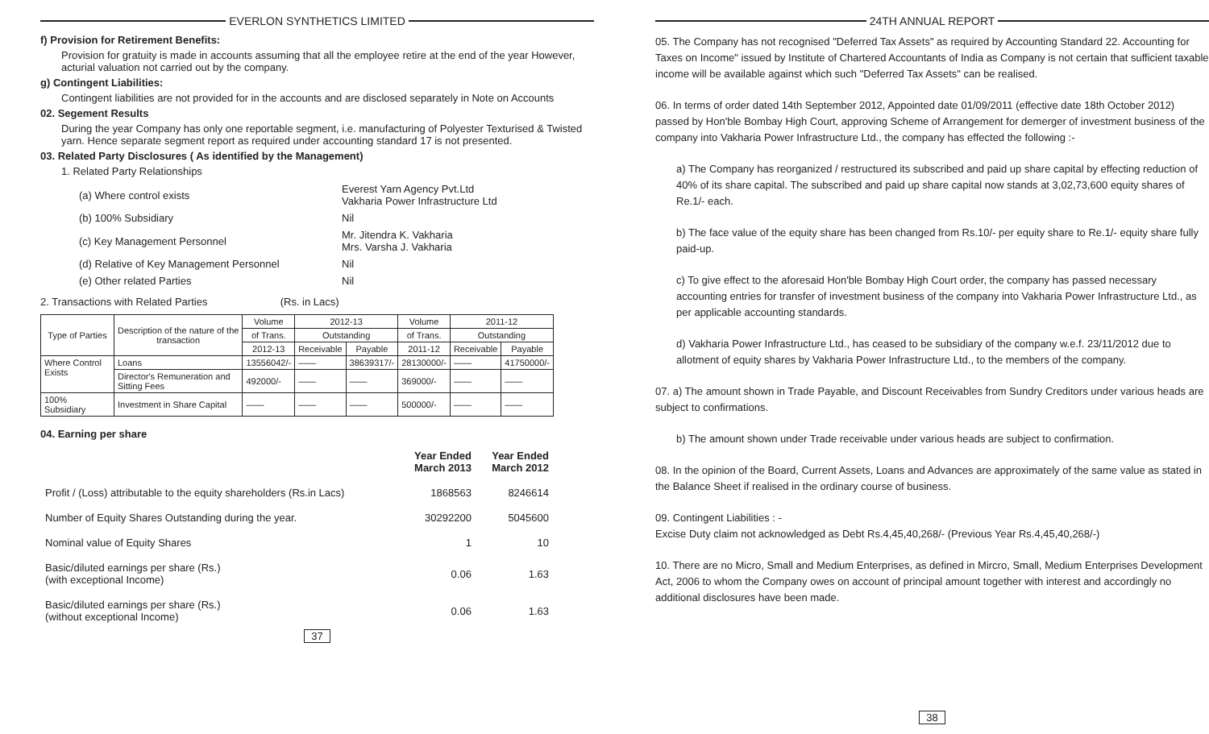EVERLON SYNTHETICS LIMITED
f) Provision for Retirement Benefits:
Provision for gratuity is made in accounts assuming that all the employee retire at the end of the year However, acturial valuation not carried out by the company.
g) Contingent Liabilities:
Contingent liabilities are not provided for in the accounts and are disclosed separately in Note on Accounts
02. Segement Results
During the year Company has only one reportable segment, i.e. manufacturing of Polyester Texturised & Twisted yarn. Hence separate segment report as required under accounting standard 17 is not presented.
03. Related Party Disclosures ( As identified by the Management)
1. Related Party Relationships
| (a) Where control exists | Everest Yarn Agency Pvt.Ltd Vakharia Power Infrastructure Ltd |
| (b) 100% Subsidiary | Nil |
| (c) Key Management Personnel | Mr. Jitendra K. Vakharia Mrs. Varsha J. Vakharia |
| (d) Relative of Key Management Personnel | Nil |
| (e) Other related Parties | Nil |
2. Transactions with Related Parties (Rs. in Lacs)
| Type of Parties | Description of the nature of the transaction | Volume | 2012-13 | | Volume | 2011-12 | |
| --- | --- | --- | --- | --- | --- | --- | --- |
| | | of Trans. | Outstanding | | of Trans. | Outstanding | |
| | | 2012-13 | Receivable | Payable | 2011-12 | Receivable | Payable |
| Where Control Exists | Loans | 13556042/- | —— | 38639317/- | 28130000/- | —— | 41750000/- |
| | Director's Remuneration and Sitting Fees | 492000/- | —— | —— | 369000/- | —— | —— |
| 100% Subsidiary | Investment in Share Capital | —— | —— | —— | 500000/- | —— | —— |
04. Earning per share
| | Year Ended March 2013 | Year Ended March 2012 |
| Profit / (Loss) attributable to the equity shareholders (Rs.in Lacs) | 1868563 | 8246614 |
| Number of Equity Shares Outstanding during the year. | 30292200 | 5045600 |
| Nominal value of Equity Shares | 1 | 10 |
| Basic/diluted earnings per share (Rs.) (with exceptional Income) | 0.06 | 1.63 |
| Basic/diluted earnings per share (Rs.) (without exceptional Income) | 0.06 | 1.63 |
37
24TH ANNUAL REPORT
05. The Company has not recognised "Deferred Tax Assets" as required by Accounting Standard 22. Accounting for Taxes on Income" issued by Institute of Chartered Accountants of India as Company is not certain that sufficient taxable income will be available against which such "Deferred Tax Assets" can be realised.
06. In terms of order dated 14th September 2012, Appointed date 01/09/2011 (effective date 18th October 2012) passed by Hon'ble Bombay High Court, approving Scheme of Arrangement for demerger of investment business of the company into Vakharia Power Infrastructure Ltd., the company has effected the following :-
a) The Company has reorganized / restructured its subscribed and paid up share capital by effecting reduction of 40% of its share capital. The subscribed and paid up share capital now stands at 3,02,73,600 equity shares of Re.1/- each.
b) The face value of the equity share has been changed from Rs.10/- per equity share to Re.1/- equity share fully paid-up.
c) To give effect to the aforesaid Hon'ble Bombay High Court order, the company has passed necessary accounting entries for transfer of investment business of the company into Vakharia Power Infrastructure Ltd., as per applicable accounting standards.
d) Vakharia Power Infrastructure Ltd., has ceased to be subsidiary of the company w.e.f. 23/11/2012 due to allotment of equity shares by Vakharia Power Infrastructure Ltd., to the members of the company.
07. a) The amount shown in Trade Payable, and Discount Receivables from Sundry Creditors under various heads are subject to confirmations.
b) The amount shown under Trade receivable under various heads are subject to confirmation.
08. In the opinion of the Board, Current Assets, Loans and Advances are approximately of the same value as stated in the Balance Sheet if realised in the ordinary course of business.
09. Contingent Liabilities : -
Excise Duty claim not acknowledged as Debt Rs.4,45,40,268/- (Previous Year Rs.4,45,40,268/-)
10. There are no Micro, Small and Medium Enterprises, as defined in Mircro, Small, Medium Enterprises Development Act, 2006 to whom the Company owes on account of principal amount together with interest and accordingly no additional disclosures have been made.
38